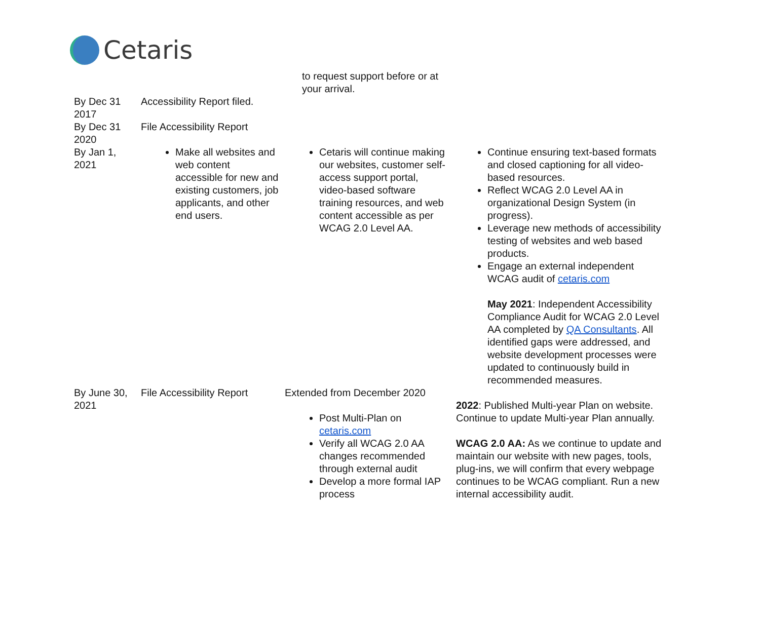Cetaris
| | | to request support before or at your arrival. | |
| By Dec 31 2017 | Accessibility Report filed. | | |
| By Dec 31 2020 | File Accessibility Report | | |
| By Jan 1, 2021 | Make all websites and web content accessible for new and existing customers, job applicants, and other end users. | Cetaris will continue making our websites, customer self-access support portal, video-based software training resources, and web content accessible as per WCAG 2.0 Level AA. | Continue ensuring text-based formats and closed captioning for all video-based resources. Reflect WCAG 2.0 Level AA in organizational Design System (in progress). Leverage new methods of accessibility testing of websites and web based products. Engage an external independent WCAG audit of cetaris.com May 2021 : Independent Accessibility Compliance Audit for WCAG 2.0 Level AA completed by QA Consultants . All identified gaps were addressed, and website development processes were updated to continuously build in recommended measures. |
| By June 30, 2021 | File Accessibility Report | Extended from December 2020 Post Multi-Plan on cetaris.com Verify all WCAG 2.0 AA changes recommended through external audit Develop a more formal IAP process | 2022 : Published Multi-year Plan on website. Continue to update Multi-year Plan annually. WCAG 2.0 AA: As we continue to update and maintain our website with new pages, tools, plug-ins, we will confirm that every webpage continues to be WCAG compliant. Run a new internal accessibility audit. |